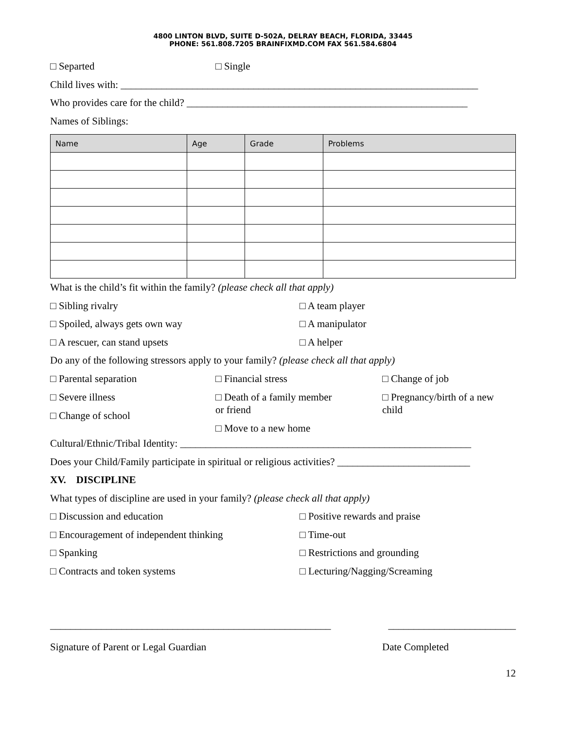4800 LINTON BLVD, SUITE D-502A, DELRAY BEACH, FLORIDA, 33445
PHONE: 561.808.7205 BRAINFIXMD.COM FAX 561.584.6804
□ Separted □ Single
Child lives with: ______________________________________________________________________
Who provides care for the child? _______________________________________________________
Names of Siblings:
| Name | Age | Grade | Problems |
| --- | --- | --- | --- |
What is the child’s fit within the family? (please check all that apply)
□ Sibling rivalry □ A team player
□ Spoiled, always gets own way □ A manipulator
□ A rescuer, can stand upsets □ A helper
Do any of the following stressors apply to your family? (please check all that apply)
□ Parental separation □ Financial stress □ Change of job
□ Severe illness
□ Change of school □ Death of a family member
or friend
□ Move to a new home □ Pregnancy/birth of a new
child
Cultural/Ethnic/Tribal Identity: _________________________________________________________
Does your Child/Family participate in spiritual or religious activities? __________________________
XV. DISCIPLINE
What types of discipline are used in your family? (please check all that apply)
□ Discussion and education □ Positive rewards and praise
□ Encouragement of independent thinking □ Time-out
□ Spanking □ Restrictions and grounding
□ Contracts and token systems □ Lecturing/Nagging/Screaming
_______________________________________________________ _________________________
Signature of Parent or Legal Guardian Date Completed
12